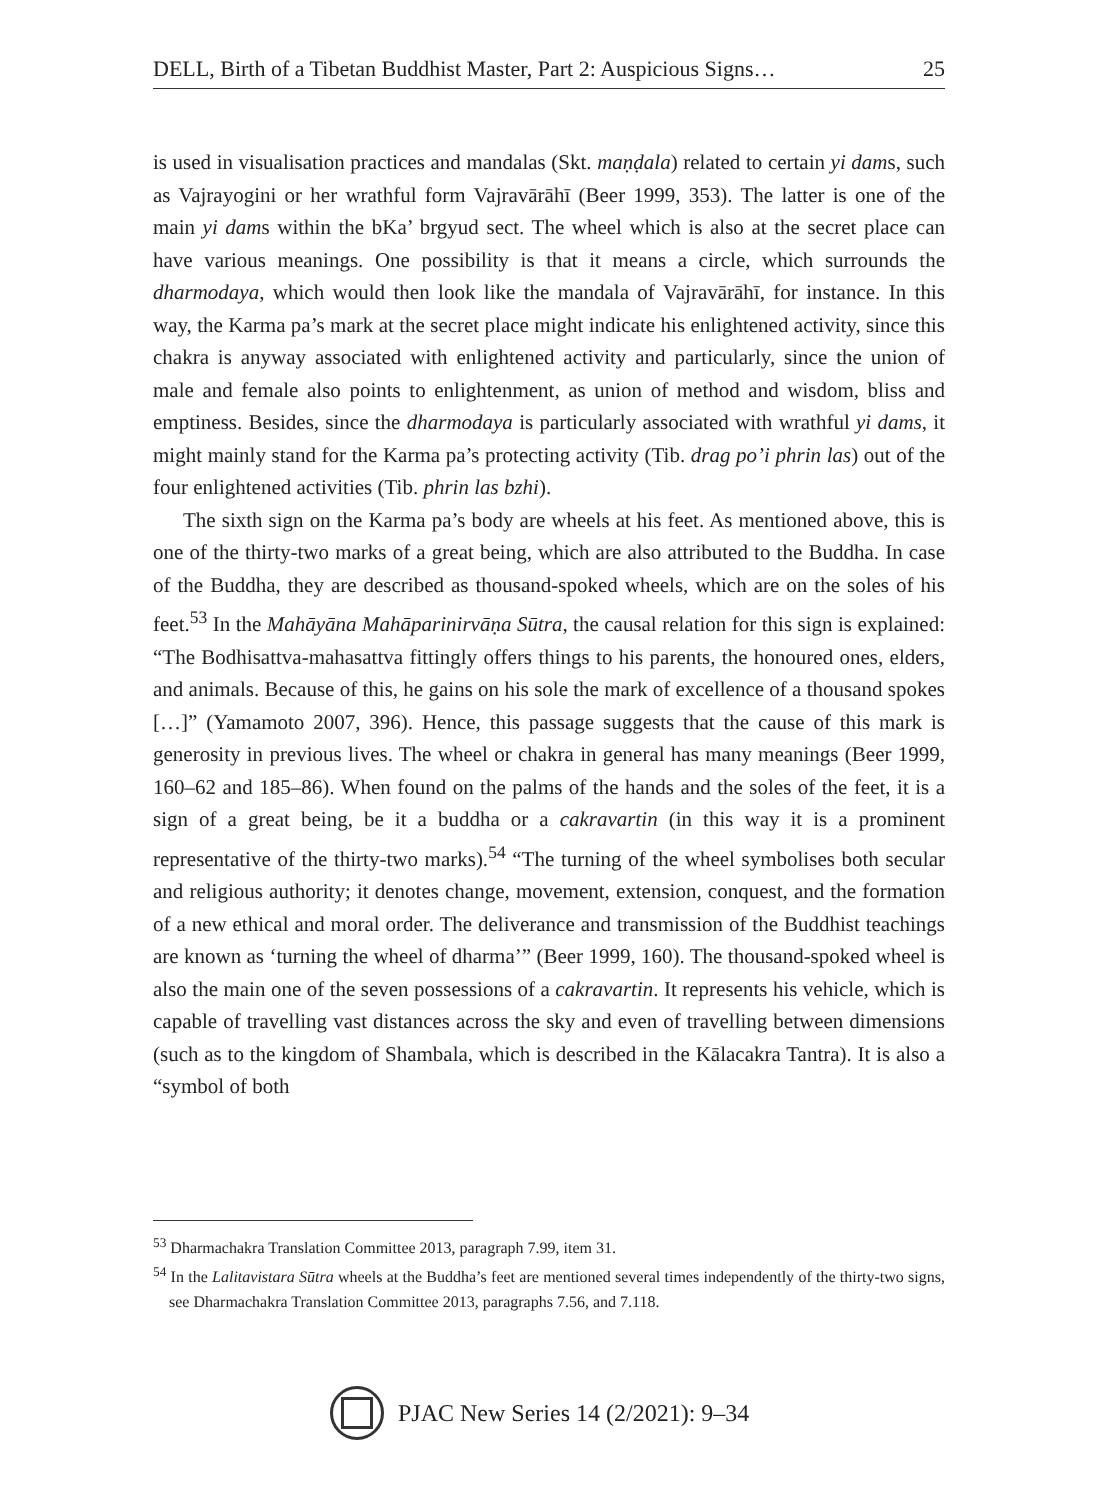DELL, Birth of a Tibetan Buddhist Master, Part 2: Auspicious Signs… 25
is used in visualisation practices and mandalas (Skt. maṇḍala) related to certain yi dams, such as Vajrayogini or her wrathful form Vajravārāhī (Beer 1999, 353). The latter is one of the main yi dams within the bKa’ brgyud sect. The wheel which is also at the secret place can have various meanings. One possibility is that it means a circle, which surrounds the dharmodaya, which would then look like the mandala of Vajravārāhī, for instance. In this way, the Karma pa’s mark at the secret place might indicate his enlightened activity, since this chakra is anyway associated with enlightened activity and particularly, since the union of male and female also points to enlightenment, as union of method and wisdom, bliss and emptiness. Besides, since the dharmodaya is particularly associated with wrathful yi dams, it might mainly stand for the Karma pa’s protecting activity (Tib. drag po’i phrin las) out of the four enlightened activities (Tib. phrin las bzhi).
The sixth sign on the Karma pa’s body are wheels at his feet. As mentioned above, this is one of the thirty-two marks of a great being, which are also attributed to the Buddha. In case of the Buddha, they are described as thousand-spoked wheels, which are on the soles of his feet.<sup>53</sup> In the Mahāyāna Mahāparinirvāṇa Sūtra, the causal relation for this sign is explained: “The Bodhisattva-mahasattva fittingly offers things to his parents, the honoured ones, elders, and animals. Because of this, he gains on his sole the mark of excellence of a thousand spokes […]” (Yamamoto 2007, 396). Hence, this passage suggests that the cause of this mark is generosity in previous lives. The wheel or chakra in general has many meanings (Beer 1999, 160–62 and 185–86). When found on the palms of the hands and the soles of the feet, it is a sign of a great being, be it a buddha or a cakravartin (in this way it is a prominent representative of the thirty-two marks).<sup>54</sup> “The turning of the wheel symbolises both secular and religious authority; it denotes change, movement, extension, conquest, and the formation of a new ethical and moral order. The deliverance and transmission of the Buddhist teachings are known as ‘turning the wheel of dharma’” (Beer 1999, 160). The thousand-spoked wheel is also the main one of the seven possessions of a cakravartin. It represents his vehicle, which is capable of travelling vast distances across the sky and even of travelling between dimensions (such as to the kingdom of Shambala, which is described in the Kālacakra Tantra). It is also a “symbol of both
<sup>53</sup> Dharmachakra Translation Committee 2013, paragraph 7.99, item 31.
<sup>54</sup> In the Lalitavistara Sūtra wheels at the Buddha’s feet are mentioned several times independently of the thirty-two signs, see Dharmachakra Translation Committee 2013, paragraphs 7.56, and 7.118.
PJAC New Series 14 (2/2021): 9–34